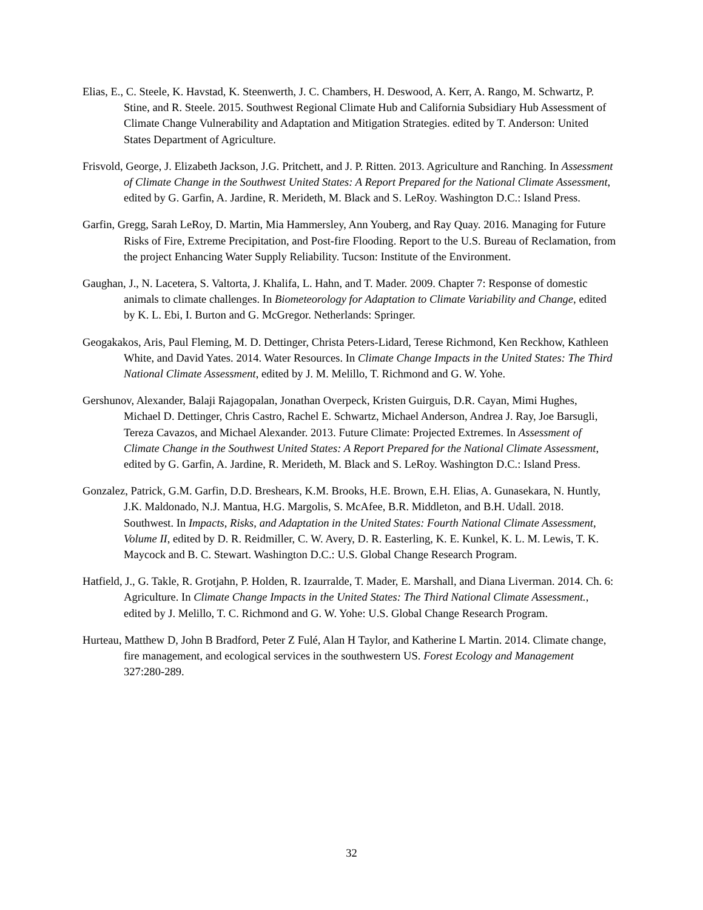Elias, E., C. Steele, K. Havstad, K. Steenwerth, J. C. Chambers, H. Deswood, A. Kerr, A. Rango, M. Schwartz, P. Stine, and R. Steele. 2015. Southwest Regional Climate Hub and California Subsidiary Hub Assessment of Climate Change Vulnerability and Adaptation and Mitigation Strategies. edited by T. Anderson: United States Department of Agriculture.
Frisvold, George, J. Elizabeth Jackson, J.G. Pritchett, and J. P. Ritten. 2013. Agriculture and Ranching. In Assessment of Climate Change in the Southwest United States: A Report Prepared for the National Climate Assessment, edited by G. Garfin, A. Jardine, R. Merideth, M. Black and S. LeRoy. Washington D.C.: Island Press.
Garfin, Gregg, Sarah LeRoy, D. Martin, Mia Hammersley, Ann Youberg, and Ray Quay. 2016. Managing for Future Risks of Fire, Extreme Precipitation, and Post-fire Flooding. Report to the U.S. Bureau of Reclamation, from the project Enhancing Water Supply Reliability. Tucson: Institute of the Environment.
Gaughan, J., N. Lacetera, S. Valtorta, J. Khalifa, L. Hahn, and T. Mader. 2009. Chapter 7: Response of domestic animals to climate challenges. In Biometeorology for Adaptation to Climate Variability and Change, edited by K. L. Ebi, I. Burton and G. McGregor. Netherlands: Springer.
Geogakakos, Aris, Paul Fleming, M. D. Dettinger, Christa Peters-Lidard, Terese Richmond, Ken Reckhow, Kathleen White, and David Yates. 2014. Water Resources. In Climate Change Impacts in the United States: The Third National Climate Assessment, edited by J. M. Melillo, T. Richmond and G. W. Yohe.
Gershunov, Alexander, Balaji Rajagopalan, Jonathan Overpeck, Kristen Guirguis, D.R. Cayan, Mimi Hughes, Michael D. Dettinger, Chris Castro, Rachel E. Schwartz, Michael Anderson, Andrea J. Ray, Joe Barsugli, Tereza Cavazos, and Michael Alexander. 2013. Future Climate: Projected Extremes. In Assessment of Climate Change in the Southwest United States: A Report Prepared for the National Climate Assessment, edited by G. Garfin, A. Jardine, R. Merideth, M. Black and S. LeRoy. Washington D.C.: Island Press.
Gonzalez, Patrick, G.M. Garfin, D.D. Breshears, K.M. Brooks, H.E. Brown, E.H. Elias, A. Gunasekara, N. Huntly, J.K. Maldonado, N.J. Mantua, H.G. Margolis, S. McAfee, B.R. Middleton, and B.H. Udall. 2018. Southwest. In Impacts, Risks, and Adaptation in the United States: Fourth National Climate Assessment, Volume II, edited by D. R. Reidmiller, C. W. Avery, D. R. Easterling, K. E. Kunkel, K. L. M. Lewis, T. K. Maycock and B. C. Stewart. Washington D.C.: U.S. Global Change Research Program.
Hatfield, J., G. Takle, R. Grotjahn, P. Holden, R. Izaurralde, T. Mader, E. Marshall, and Diana Liverman. 2014. Ch. 6: Agriculture. In Climate Change Impacts in the United States: The Third National Climate Assessment., edited by J. Melillo, T. C. Richmond and G. W. Yohe: U.S. Global Change Research Program.
Hurteau, Matthew D, John B Bradford, Peter Z Fulé, Alan H Taylor, and Katherine L Martin. 2014. Climate change, fire management, and ecological services in the southwestern US. Forest Ecology and Management 327:280-289.
32